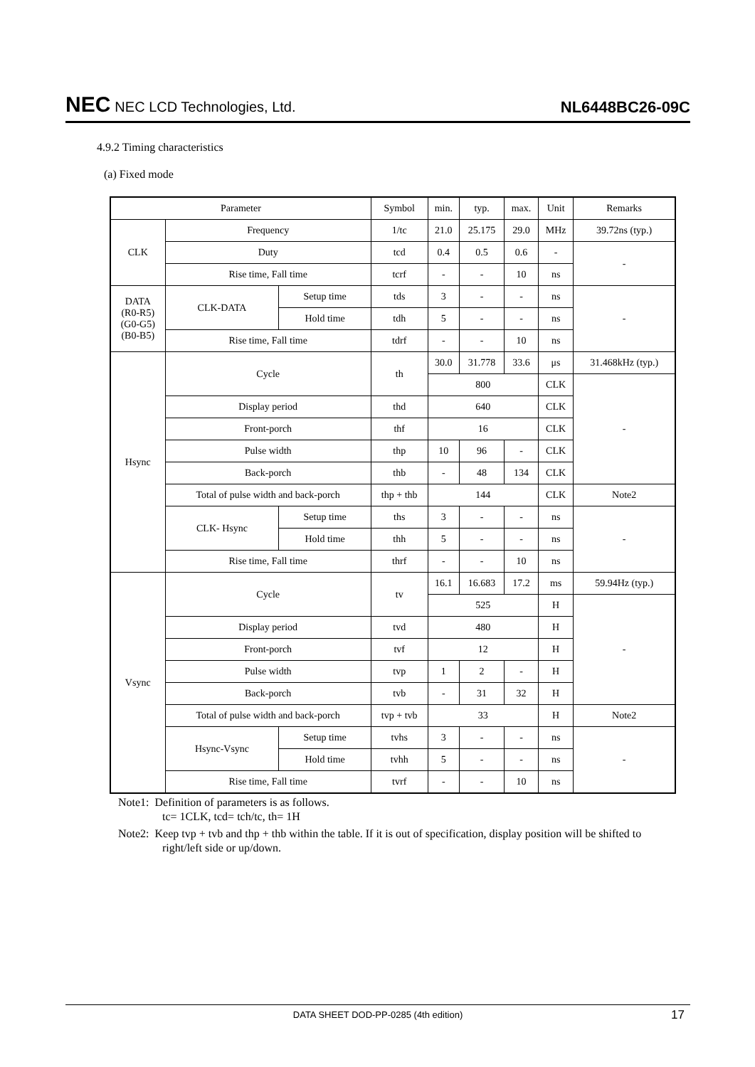NEC NEC LCD Technologies, Ltd.
NL6448BC26-09C
4.9.2 Timing characteristics
(a) Fixed mode
| Parameter | | | Symbol | min. | typ. | max. | Unit | Remarks |
| --- | --- | --- | --- | --- | --- | --- | --- | --- |
| CLK | Frequency | | 1/tc | 21.0 | 25.175 | 29.0 | MHz | 39.72ns (typ.) |
| | Duty | | tcd | 0.4 | 0.5 | 0.6 | - | - |
| | Rise time, Fall time | | tcrf | - | - | 10 | ns | |
| DATA (R0-R5) (G0-G5) (B0-B5) | CLK-DATA | Setup time | tds | 3 | - | - | ns | - |
| | | Hold time | tdh | 5 | - | - | ns | |
| | Rise time, Fall time | | tdrf | - | - | 10 | ns | |
| Hsync | Cycle | | th | 30.0 | 31.778 | 33.6 | μs | 31.468kHz (typ.) |
| | | | | 800 | | | CLK | - |
| | Display period | | thd | 640 | | | CLK | |
| | Front-porch | | thf | 16 | | | CLK | |
| | Pulse width | | thp | 10 | 96 | - | CLK | |
| | Back-porch | | thb | - | 48 | 134 | CLK | |
| | Total of pulse width and back-porch | | thp + thb | 144 | | | CLK | Note2 |
| | CLK- Hsync | Setup time | ths | 3 | - | - | ns | - |
| | | Hold time | thh | 5 | - | - | ns | |
| | Rise time, Fall time | | thrf | - | - | 10 | ns | |
| Vsync | Cycle | | tv | 16.1 | 16.683 | 17.2 | ms | 59.94Hz (typ.) |
| | | | | 525 | | | H | - |
| | Display period | | tvd | 480 | | | H | |
| | Front-porch | | tvf | 12 | | | H | |
| | Pulse width | | tvp | 1 | 2 | - | H | |
| | Back-porch | | tvb | - | 31 | 32 | H | |
| | Total of pulse width and back-porch | | tvp + tvb | 33 | | | H | Note2 |
| | Hsync-Vsync | Setup time | tvhs | 3 | - | - | ns | - |
| | | Hold time | tvhh | 5 | - | - | ns | |
| | Rise time, Fall time | | tvrf | - | - | 10 | ns | |
Note1: Definition of parameters is as follows.
tc= 1CLK, tcd= tch/tc, th= 1H
Note2: Keep tvp + tvb and thp + thb within the table. If it is out of specification, display position will be shifted to right/left side or up/down.
DATA SHEET DOD-PP-0285 (4th edition) 17